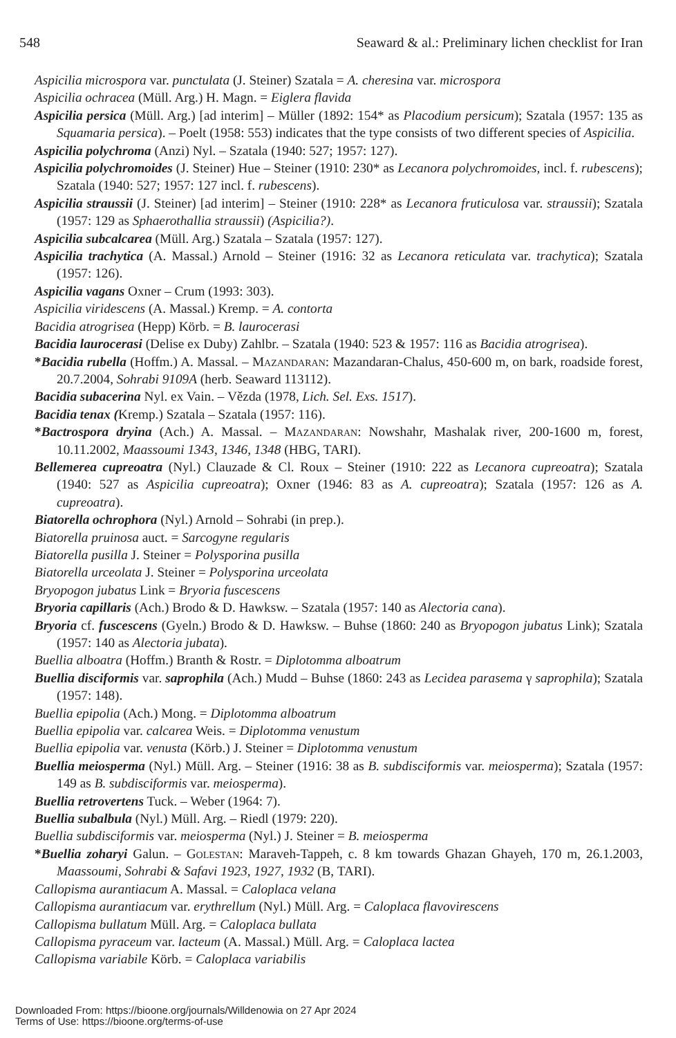548 Seaward & al.: Preliminary lichen checklist for Iran
Aspicilia microspora var. punctulata (J. Steiner) Szatala = A. cheresina var. microspora
Aspicilia ochracea (Müll. Arg.) H. Magn. = Eiglera flavida
Aspicilia persica (Müll. Arg.) [ad interim] – Müller (1892: 154* as Placodium persicum); Szatala (1957: 135 as Squamaria persica). – Poelt (1958: 553) indicates that the type consists of two different species of Aspicilia.
Aspicilia polychroma (Anzi) Nyl. – Szatala (1940: 527; 1957: 127).
Aspicilia polychromoides (J. Steiner) Hue – Steiner (1910: 230* as Lecanora polychromoides, incl. f. rubescens); Szatala (1940: 527; 1957: 127 incl. f. rubescens).
Aspicilia straussii (J. Steiner) [ad interim] – Steiner (1910: 228* as Lecanora fruticulosa var. straussii); Szatala (1957: 129 as Sphaerothallia straussii) (Aspicilia?).
Aspicilia subcalcarea (Müll. Arg.) Szatala – Szatala (1957: 127).
Aspicilia trachytica (A. Massal.) Arnold – Steiner (1916: 32 as Lecanora reticulata var. trachytica); Szatala (1957: 126).
Aspicilia vagans Oxner – Crum (1993: 303).
Aspicilia viridescens (A. Massal.) Kremp. = A. contorta
Bacidia atrogrisea (Hepp) Körb. = B. laurocerasi
Bacidia laurocerasi (Delise ex Duby) Zahlbr. – Szatala (1940: 523 & 1957: 116 as Bacidia atrogrisea).
*Bacidia rubella (Hoffm.) A. Massal. – Mazandaran: Mazandaran-Chalus, 450-600 m, on bark, roadside forest, 20.7.2004, Sohrabi 9109A (herb. Seaward 113112).
Bacidia subacerina Nyl. ex Vain. – Vězda (1978, Lich. Sel. Exs. 1517).
Bacidia tenax (Kremp.) Szatala – Szatala (1957: 116).
*Bactrospora dryina (Ach.) A. Massal. – Mazandaran: Nowshahr, Mashalak river, 200-1600 m, forest, 10.11.2002, Maassoumi 1343, 1346, 1348 (HBG, TARI).
Bellemerea cupreoatra (Nyl.) Clauzade & Cl. Roux – Steiner (1910: 222 as Lecanora cupreoatra); Szatala (1940: 527 as Aspicilia cupreoatra); Oxner (1946: 83 as A. cupreoatra); Szatala (1957: 126 as A. cupreoatra).
Biatorella ochrophora (Nyl.) Arnold – Sohrabi (in prep.).
Biatorella pruinosa auct. = Sarcogyne regularis
Biatorella pusilla J. Steiner = Polysporina pusilla
Biatorella urceolata J. Steiner = Polysporina urceolata
Bryopogon jubatus Link = Bryoria fuscescens
Bryoria capillaris (Ach.) Brodo & D. Hawksw. – Szatala (1957: 140 as Alectoria cana).
Bryoria cf. fuscescens (Gyeln.) Brodo & D. Hawksw. – Buhse (1860: 240 as Bryopogon jubatus Link); Szatala (1957: 140 as Alectoria jubata).
Buellia alboatra (Hoffm.) Branth & Rostr. = Diplotomma alboatrum
Buellia disciformis var. saprophila (Ach.) Mudd – Buhse (1860: 243 as Lecidea parasema γ saprophila); Szatala (1957: 148).
Buellia epipolia (Ach.) Mong. = Diplotomma alboatrum
Buellia epipolia var. calcarea Weis. = Diplotomma venustum
Buellia epipolia var. venusta (Körb.) J. Steiner = Diplotomma venustum
Buellia meiosperma (Nyl.) Müll. Arg. – Steiner (1916: 38 as B. subdisciformis var. meiosperma); Szatala (1957: 149 as B. subdisciformis var. meiosperma).
Buellia retrovertens Tuck. – Weber (1964: 7).
Buellia subalbula (Nyl.) Müll. Arg. – Riedl (1979: 220).
Buellia subdisciformis var. meiosperma (Nyl.) J. Steiner = B. meiosperma
*Buellia zoharyi Galun. – Golestan: Maraveh-Tappeh, c. 8 km towards Ghazan Ghayeh, 170 m, 26.1.2003, Maassoumi, Sohrabi & Safavi 1923, 1927, 1932 (B, TARI).
Callopisma aurantiacum A. Massal. = Caloplaca velana
Callopisma aurantiacum var. erythrellum (Nyl.) Müll. Arg. = Caloplaca flavovirescens
Callopisma bullatum Müll. Arg. = Caloplaca bullata
Callopisma pyraceum var. lacteum (A. Massal.) Müll. Arg. = Caloplaca lactea
Callopisma variabile Körb. = Caloplaca variabilis
Downloaded From: https://bioone.org/journals/Willdenowia on 27 Apr 2024
Terms of Use: https://bioone.org/terms-of-use